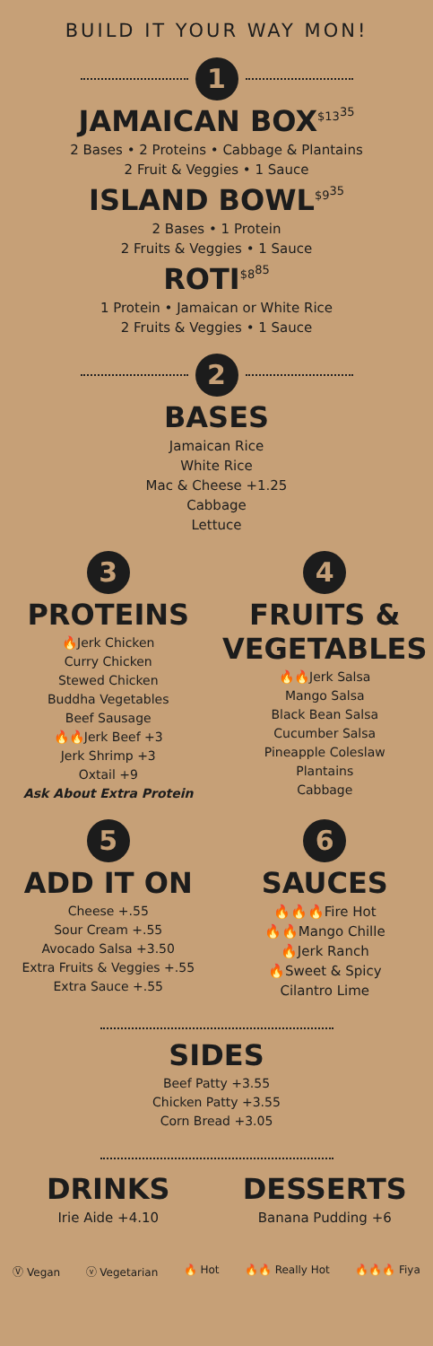BUILD IT YOUR WAY MON!
1
JAMAICAN BOX<sup>$13<sup>35</sup></sup>
2 Bases • 2 Proteins • Cabbage & Plantains
2 Fruit & Veggies • 1 Sauce
ISLAND BOWL<sup>$9<sup>35</sup></sup>
2 Bases • 1 Protein
2 Fruits & Veggies • 1 Sauce
ROTI<sup>$8<sup>85</sup></sup>
1 Protein • Jamaican or White Rice
2 Fruits & Veggies • 1 Sauce
2
BASES
Jamaican Rice
White Rice
Mac & Cheese +1.25
Cabbage
Lettuce
3
PROTEINS
🔥Jerk Chicken
Curry Chicken
Stewed Chicken
Buddha Vegetables
Beef Sausage
🔥🔥Jerk Beef +3
Jerk Shrimp +3
Oxtail +9
Ask About Extra Protein
4
FRUITS &
VEGETABLES
🔥🔥Jerk Salsa
Mango Salsa
Black Bean Salsa
Cucumber Salsa
Pineapple Coleslaw
Plantains
Cabbage
5
ADD IT ON
Cheese +.55
Sour Cream +.55
Avocado Salsa +3.50
Extra Fruits & Veggies +.55
Extra Sauce +.55
6
SAUCES
🔥🔥🔥Fire Hot
🔥🔥Mango Chille
🔥Jerk Ranch
🔥Sweet & Spicy
Cilantro Lime
SIDES
Beef Patty +3.55
Chicken Patty +3.55
Corn Bread +3.05
DRINKS
Irie Aide +4.10
DESSERTS
Banana Pudding +6
Ⓥ Vegan ⓥ Vegetarian 🔥 Hot 🔥🔥 Really Hot 🔥🔥🔥 Fiya